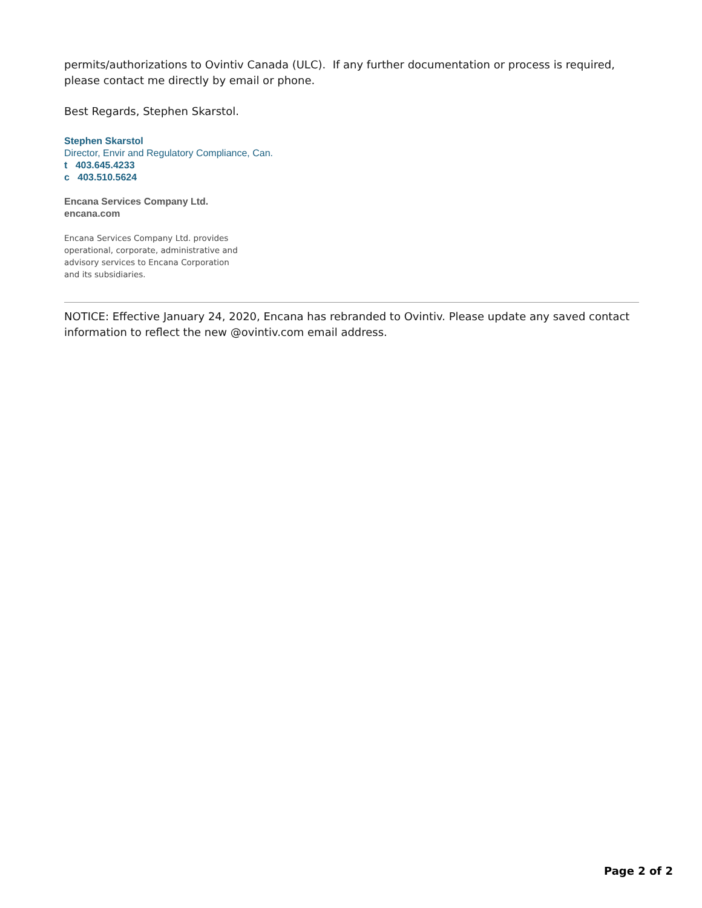permits/authorizations to Ovintiv Canada (ULC). If any further documentation or process is required, please contact me directly by email or phone.
Best Regards, Stephen Skarstol.
Stephen Skarstol
Director, Envir and Regulatory Compliance, Can.
t 403.645.4233
c 403.510.5624
Encana Services Company Ltd.
encana.com
Encana Services Company Ltd. provides operational, corporate, administrative and advisory services to Encana Corporation and its subsidiaries.
NOTICE: Effective January 24, 2020, Encana has rebranded to Ovintiv. Please update any saved contact information to reflect the new @ovintiv.com email address.
Page 2 of 2